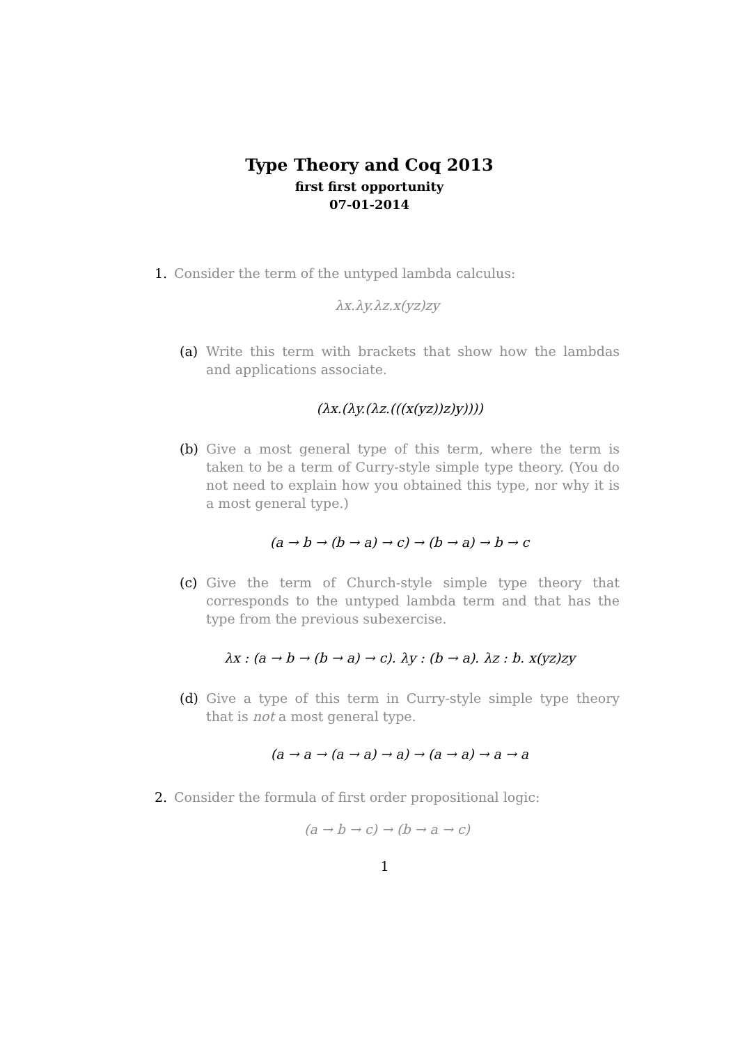Type Theory and Coq 2013
first first opportunity
07-01-2014
1. Consider the term of the untyped lambda calculus:
λx.λy.λz.x(yz)zy
(a) Write this term with brackets that show how the lambdas and applications associate.
(λx.(λy.(λz.(((x(yz))z)y))))
(b) Give a most general type of this term, where the term is taken to be a term of Curry-style simple type theory. (You do not need to explain how you obtained this type, nor why it is a most general type.)
(a → b → (b → a) → c) → (b → a) → b → c
(c) Give the term of Church-style simple type theory that corresponds to the untyped lambda term and that has the type from the previous subexercise.
λx : (a → b → (b → a) → c). λy : (b → a). λz : b. x(yz)zy
(d) Give a type of this term in Curry-style simple type theory that is not a most general type.
(a → a → (a → a) → a) → (a → a) → a → a
2. Consider the formula of first order propositional logic:
(a → b → c) → (b → a → c)
1